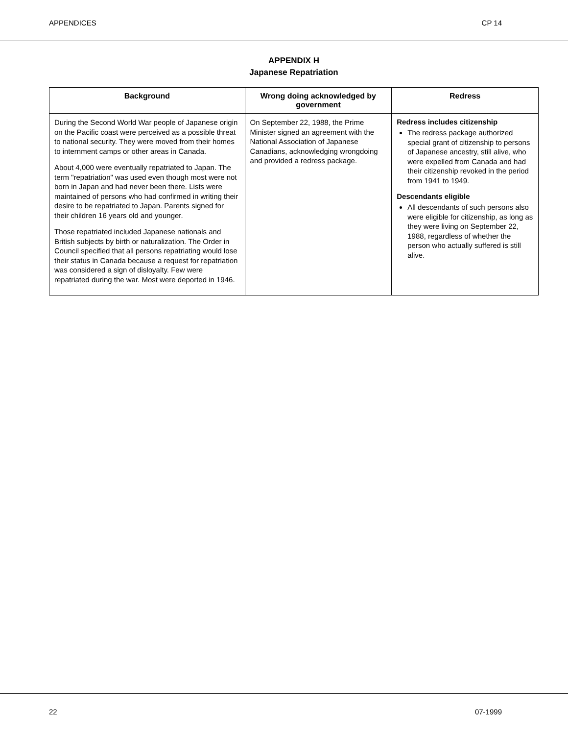APPENDICES CP 14
APPENDIX H
Japanese Repatriation
| Background | Wrong doing acknowledged by government | Redress |
| --- | --- | --- |
| During the Second World War people of Japanese origin on the Pacific coast were perceived as a possible threat to national security. They were moved from their homes to internment camps or other areas in Canada. About 4,000 were eventually repatriated to Japan. The term "repatriation" was used even though most were not born in Japan and had never been there. Lists were maintained of persons who had confirmed in writing their desire to be repatriated to Japan. Parents signed for their children 16 years old and younger. Those repatriated included Japanese nationals and British subjects by birth or naturalization. The Order in Council specified that all persons repatriating would lose their status in Canada because a request for repatriation was considered a sign of disloyalty. Few were repatriated during the war. Most were deported in 1946. | On September 22, 1988, the Prime Minister signed an agreement with the National Association of Japanese Canadians, acknowledging wrongdoing and provided a redress package. | Redress includes citizenship The redress package authorized special grant of citizenship to persons of Japanese ancestry, still alive, who were expelled from Canada and had their citizenship revoked in the period from 1941 to 1949. Descendants eligible All descendants of such persons also were eligible for citizenship, as long as they were living on September 22, 1988, regardless of whether the person who actually suffered is still alive. |
22 07-1999